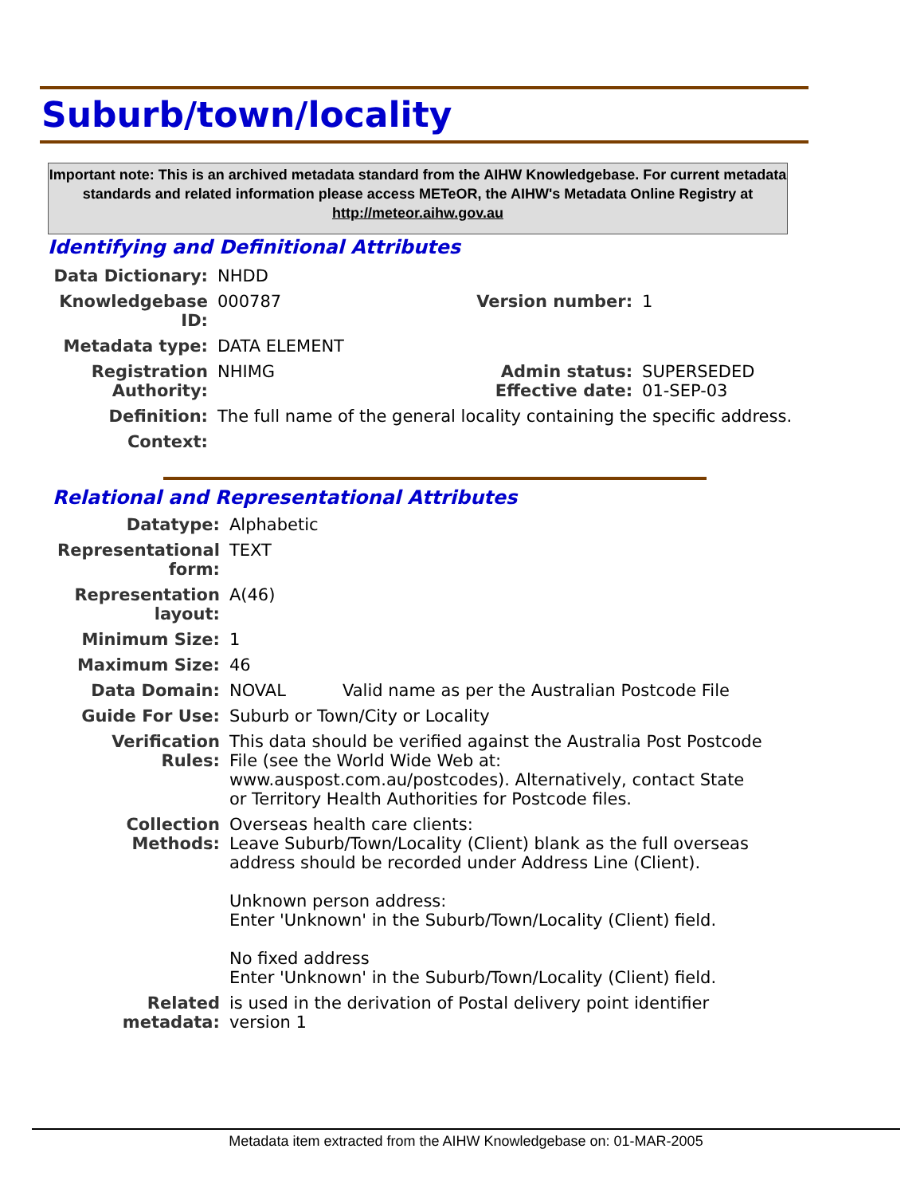Suburb/town/locality
Important note: This is an archived metadata standard from the AIHW Knowledgebase. For current metadata standards and related information please access METeOR, the AIHW's Metadata Online Registry at http://meteor.aihw.gov.au
Identifying and Definitional Attributes
| Data Dictionary: | NHDD | | |
| Knowledgebase ID: | 000787 | Version number: | 1 |
| Metadata type: | DATA ELEMENT | | |
| Registration Authority: | NHIMG | Admin status: Effective date: | SUPERSEDED 01-SEP-03 |
| Definition: | The full name of the general locality containing the specific address. | | |
| Context: | | | |
Relational and Representational Attributes
| Datatype: | Alphabetic | |
| Representational form: | TEXT | |
| Representation layout: | A(46) | |
| Minimum Size: | 1 | |
| Maximum Size: | 46 | |
| Data Domain: | NOVAL | Valid name as per the Australian Postcode File |
| Guide For Use: | Suburb or Town/City or Locality | |
| Verification Rules: | This data should be verified against the Australia Post Postcode File (see the World Wide Web at: www.auspost.com.au/postcodes). Alternatively, contact State or Territory Health Authorities for Postcode files. | |
| Collection Methods: | Overseas health care clients: Leave Suburb/Town/Locality (Client) blank as the full overseas address should be recorded under Address Line (Client). Unknown person address: Enter 'Unknown' in the Suburb/Town/Locality (Client) field. No fixed address Enter 'Unknown' in the Suburb/Town/Locality (Client) field. | |
| Related metadata: | is used in the derivation of Postal delivery point identifier version 1 | |
Metadata item extracted from the AIHW Knowledgebase on: 01-MAR-2005